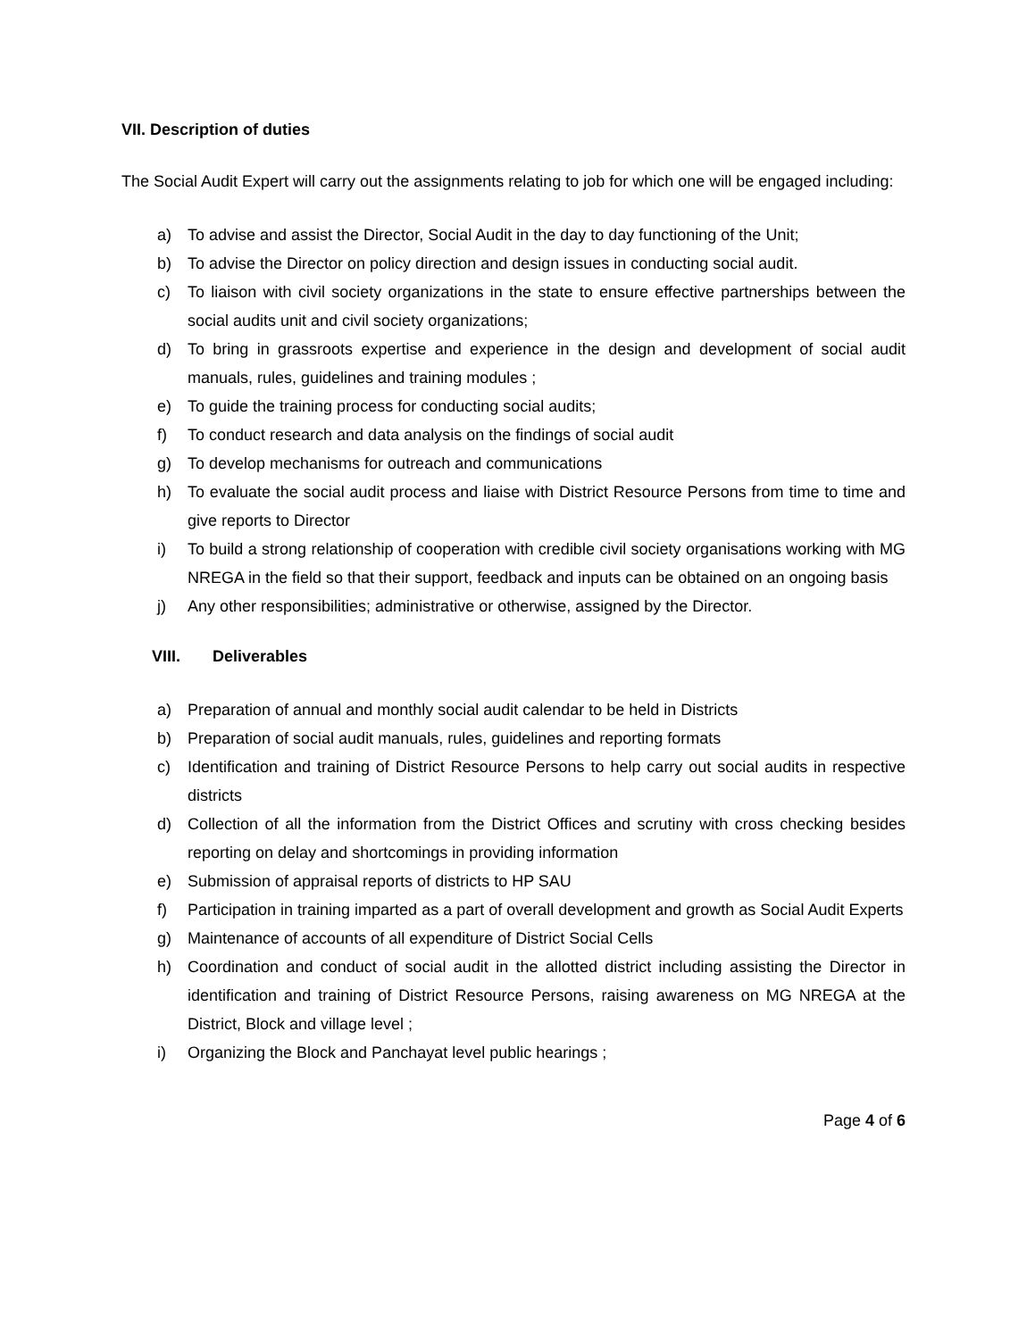VII. Description of duties
The Social Audit Expert will carry out the assignments relating to job for which one will be engaged including:
a) To advise and assist the Director, Social Audit in the day to day functioning of the Unit;
b) To advise the Director on policy direction and design issues in conducting social audit.
c) To liaison with civil society organizations in the state to ensure effective partnerships between the social audits unit and civil society organizations;
d) To bring in grassroots expertise and experience in the design and development of social audit manuals, rules, guidelines and training modules ;
e) To guide the training process for conducting social audits;
f) To conduct research and data analysis on the findings of social audit
g) To develop mechanisms for outreach and communications
h) To evaluate the social audit process and liaise with District Resource Persons from time to time and give reports to Director
i) To build a strong relationship of cooperation with credible civil society organisations working with MG NREGA in the field so that their support, feedback and inputs can be obtained on an ongoing basis
j) Any other responsibilities; administrative or otherwise, assigned by the Director.
VIII. Deliverables
a) Preparation of annual and monthly social audit calendar to be held in Districts
b) Preparation of social audit manuals, rules, guidelines and reporting formats
c) Identification and training of District Resource Persons to help carry out social audits in respective districts
d) Collection of all the information from the District Offices and scrutiny with cross checking besides reporting on delay and shortcomings in providing information
e) Submission of appraisal reports of districts to HP SAU
f) Participation in training imparted as a part of overall development and growth as Social Audit Experts
g) Maintenance of accounts of all expenditure of District Social Cells
h) Coordination and conduct of social audit in the allotted district including assisting the Director in identification and training of District Resource Persons, raising awareness on MG NREGA at the District, Block and village level ;
i) Organizing the Block and Panchayat level public hearings ;
Page 4 of 6